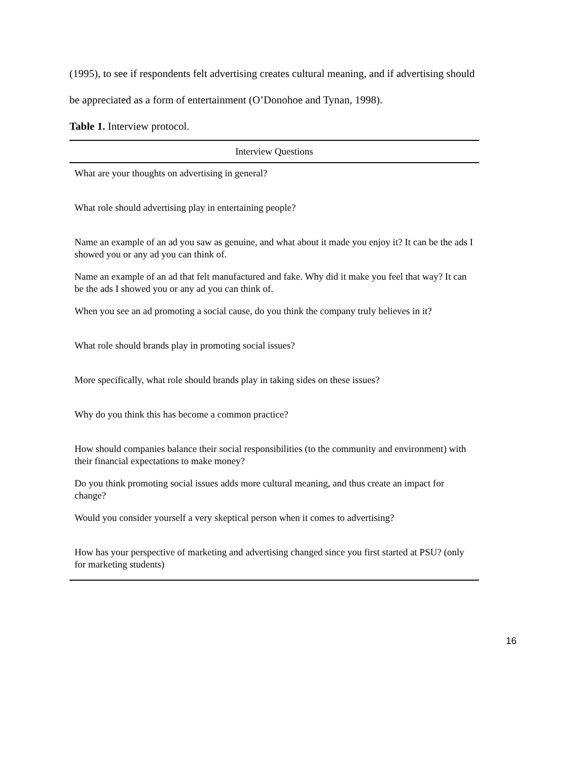(1995), to see if respondents felt advertising creates cultural meaning, and if advertising should
be appreciated as a form of entertainment (O’Donohoe and Tynan, 1998).
Table 1. Interview protocol.
| Interview Questions |
| --- |
| What are your thoughts on advertising in general? |
| What role should advertising play in entertaining people? |
| Name an example of an ad you saw as genuine, and what about it made you enjoy it? It can be the ads I showed you or any ad you can think of. |
| Name an example of an ad that felt manufactured and fake. Why did it make you feel that way? It can be the ads I showed you or any ad you can think of. |
| When you see an ad promoting a social cause, do you think the company truly believes in it? |
| What role should brands play in promoting social issues? |
| More specifically, what role should brands play in taking sides on these issues? |
| Why do you think this has become a common practice? |
| How should companies balance their social responsibilities (to the community and environment) with their financial expectations to make money? |
| Do you think promoting social issues adds more cultural meaning, and thus create an impact for change? |
| Would you consider yourself a very skeptical person when it comes to advertising? |
| How has your perspective of marketing and advertising changed since you first started at PSU? (only for marketing students) |
16